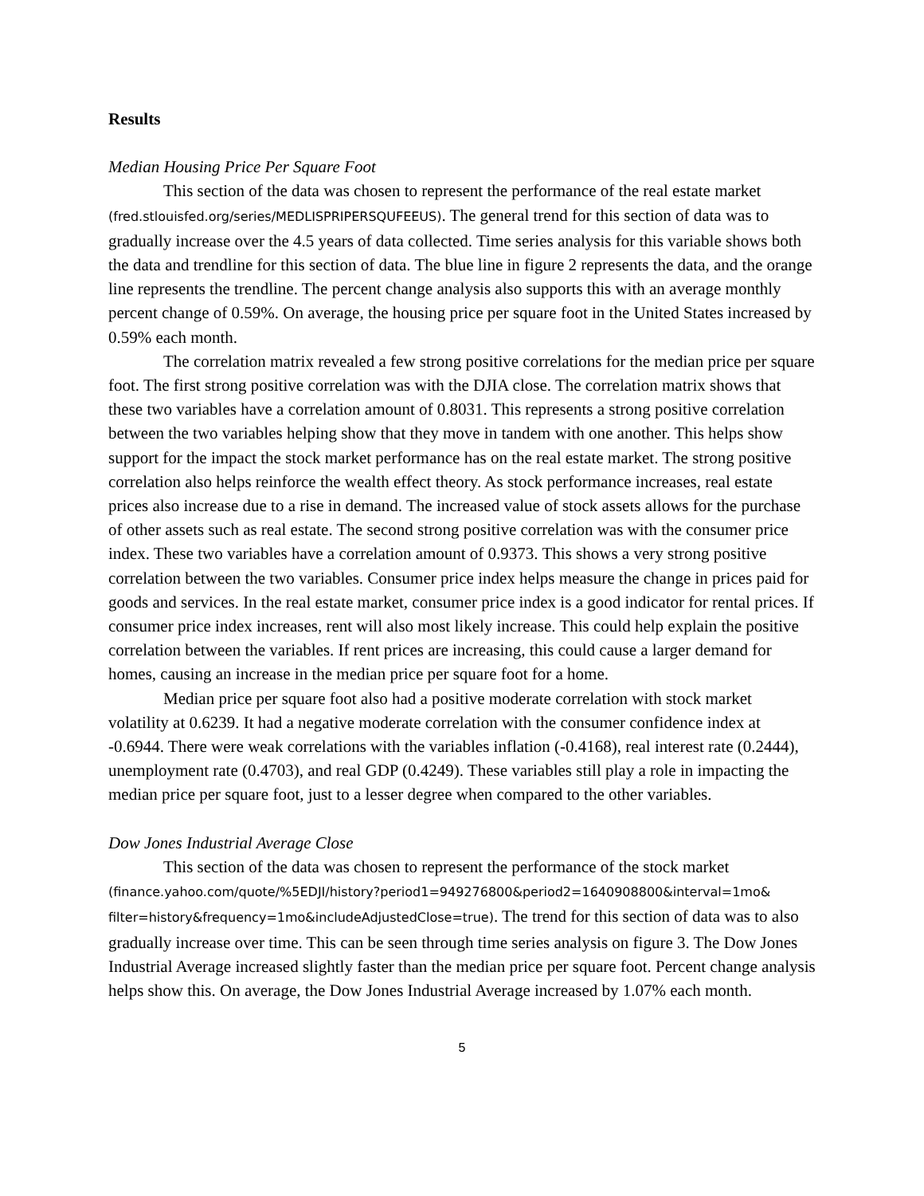Results
Median Housing Price Per Square Foot
This section of the data was chosen to represent the performance of the real estate market (fred.stlouisfed.org/series/MEDLISPRIPERSQUFEEUS). The general trend for this section of data was to gradually increase over the 4.5 years of data collected. Time series analysis for this variable shows both the data and trendline for this section of data. The blue line in figure 2 represents the data, and the orange line represents the trendline. The percent change analysis also supports this with an average monthly percent change of 0.59%. On average, the housing price per square foot in the United States increased by 0.59% each month.
The correlation matrix revealed a few strong positive correlations for the median price per square foot. The first strong positive correlation was with the DJIA close. The correlation matrix shows that these two variables have a correlation amount of 0.8031. This represents a strong positive correlation between the two variables helping show that they move in tandem with one another. This helps show support for the impact the stock market performance has on the real estate market. The strong positive correlation also helps reinforce the wealth effect theory. As stock performance increases, real estate prices also increase due to a rise in demand. The increased value of stock assets allows for the purchase of other assets such as real estate. The second strong positive correlation was with the consumer price index. These two variables have a correlation amount of 0.9373. This shows a very strong positive correlation between the two variables. Consumer price index helps measure the change in prices paid for goods and services. In the real estate market, consumer price index is a good indicator for rental prices. If consumer price index increases, rent will also most likely increase. This could help explain the positive correlation between the variables. If rent prices are increasing, this could cause a larger demand for homes, causing an increase in the median price per square foot for a home.
Median price per square foot also had a positive moderate correlation with stock market volatility at 0.6239. It had a negative moderate correlation with the consumer confidence index at -0.6944. There were weak correlations with the variables inflation (-0.4168), real interest rate (0.2444), unemployment rate (0.4703), and real GDP (0.4249). These variables still play a role in impacting the median price per square foot, just to a lesser degree when compared to the other variables.
Dow Jones Industrial Average Close
This section of the data was chosen to represent the performance of the stock market (finance.yahoo.com/quote/%5EDJI/history?period1=949276800&period2=1640908800&interval=1mo& filter=history&frequency=1mo&includeAdjustedClose=true). The trend for this section of data was to also gradually increase over time. This can be seen through time series analysis on figure 3. The Dow Jones Industrial Average increased slightly faster than the median price per square foot. Percent change analysis helps show this. On average, the Dow Jones Industrial Average increased by 1.07% each month.
5